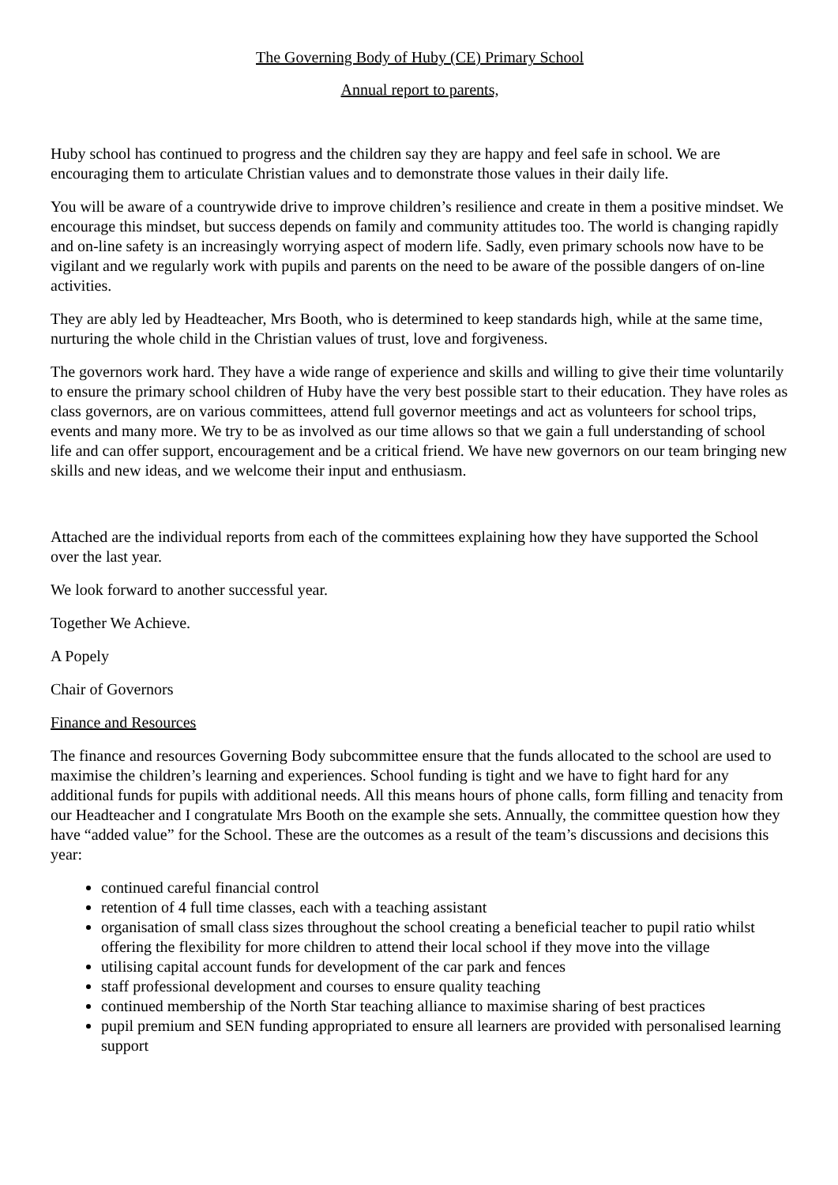The Governing Body of Huby (CE) Primary School
Annual report to parents,
Huby school has continued to progress and the children say they are happy and feel safe in school. We are encouraging them to articulate Christian values and to demonstrate those values in their daily life.
You will be aware of a countrywide drive to improve children’s resilience and create in them a positive mindset. We encourage this mindset, but success depends on family and community attitudes too. The world is changing rapidly and on-line safety is an increasingly worrying aspect of modern life. Sadly, even primary schools now have to be vigilant and we regularly work with pupils and parents on the need to be aware of the possible dangers of on-line activities.
They are ably led by Headteacher, Mrs Booth, who is determined to keep standards high, while at the same time, nurturing the whole child in the Christian values of trust, love and forgiveness.
The governors work hard. They have a wide range of experience and skills and willing to give their time voluntarily to ensure the primary school children of Huby have the very best possible start to their education. They have roles as class governors, are on various committees, attend full governor meetings and act as volunteers for school trips, events and many more. We try to be as involved as our time allows so that we gain a full understanding of school life and can offer support, encouragement and be a critical friend. We have new governors on our team bringing new skills and new ideas, and we welcome their input and enthusiasm.
Attached are the individual reports from each of the committees explaining how they have supported the School over the last year.
We look forward to another successful year.
Together We Achieve.
A Popely
Chair of Governors
Finance and Resources
The finance and resources Governing Body subcommittee ensure that the funds allocated to the school are used to maximise the children’s learning and experiences. School funding is tight and we have to fight hard for any additional funds for pupils with additional needs. All this means hours of phone calls, form filling and tenacity from our Headteacher and I congratulate Mrs Booth on the example she sets. Annually, the committee question how they have “added value” for the School. These are the outcomes as a result of the team’s discussions and decisions this year:
continued careful financial control
retention of 4 full time classes, each with a teaching assistant
organisation of small class sizes throughout the school creating a beneficial teacher to pupil ratio whilst offering the flexibility for more children to attend their local school if they move into the village
utilising capital account funds for development of the car park and fences
staff professional development and courses to ensure quality teaching
continued membership of the North Star teaching alliance to maximise sharing of best practices
pupil premium and SEN funding appropriated to ensure all learners are provided with personalised learning support